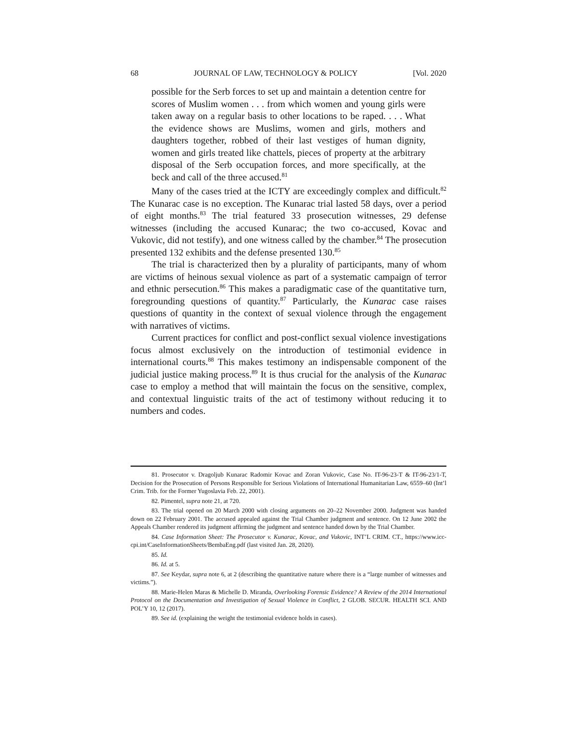68 JOURNAL OF LAW, TECHNOLOGY & POLICY [Vol. 2020
possible for the Serb forces to set up and maintain a detention centre for scores of Muslim women . . . from which women and young girls were taken away on a regular basis to other locations to be raped. . . . What the evidence shows are Muslims, women and girls, mothers and daughters together, robbed of their last vestiges of human dignity, women and girls treated like chattels, pieces of property at the arbitrary disposal of the Serb occupation forces, and more specifically, at the beck and call of the three accused.<sup>81</sup>
Many of the cases tried at the ICTY are exceedingly complex and difficult.<sup>82</sup> The Kunarac case is no exception. The Kunarac trial lasted 58 days, over a period of eight months.<sup>83</sup> The trial featured 33 prosecution witnesses, 29 defense witnesses (including the accused Kunarac; the two co-accused, Kovac and Vukovic, did not testify), and one witness called by the chamber.<sup>84</sup> The prosecution presented 132 exhibits and the defense presented 130.<sup>85</sup>
The trial is characterized then by a plurality of participants, many of whom are victims of heinous sexual violence as part of a systematic campaign of terror and ethnic persecution.<sup>86</sup> This makes a paradigmatic case of the quantitative turn, foregrounding questions of quantity.<sup>87</sup> Particularly, the Kunarac case raises questions of quantity in the context of sexual violence through the engagement with narratives of victims.
Current practices for conflict and post-conflict sexual violence investigations focus almost exclusively on the introduction of testimonial evidence in international courts.<sup>88</sup> This makes testimony an indispensable component of the judicial justice making process.<sup>89</sup> It is thus crucial for the analysis of the Kunarac case to employ a method that will maintain the focus on the sensitive, complex, and contextual linguistic traits of the act of testimony without reducing it to numbers and codes.
81. Prosecutor v. Dragoljub Kunarac Radomir Kovac and Zoran Vukovic, Case No. IT-96-23-T & IT-96-23/1-T, Decision for the Prosecution of Persons Responsible for Serious Violations of International Humanitarian Law, 6559–60 (Int’l Crim. Trib. for the Former Yugoslavia Feb. 22, 2001).
82. Pimentel, supra note 21, at 720.
83. The trial opened on 20 March 2000 with closing arguments on 20–22 November 2000. Judgment was handed down on 22 February 2001. The accused appealed against the Trial Chamber judgment and sentence. On 12 June 2002 the Appeals Chamber rendered its judgment affirming the judgment and sentence handed down by the Trial Chamber.
84. Case Information Sheet: The Prosecutor v. Kunarac, Kovac, and Vukovic, INT’L CRIM. CT., https://www.icc-cpi.int/CaseInformationSheets/BembaEng.pdf (last visited Jan. 28, 2020).
85. Id.
86. Id. at 5.
87. See Keydar, supra note 6, at 2 (describing the quantitative nature where there is a “large number of witnesses and victims.”).
88. Marie-Helen Maras & Michelle D. Miranda, Overlooking Forensic Evidence? A Review of the 2014 International Protocol on the Documentation and Investigation of Sexual Violence in Conflict, 2 GLOB. SECUR. HEALTH SCI. AND POL’Y 10, 12 (2017).
89. See id. (explaining the weight the testimonial evidence holds in cases).